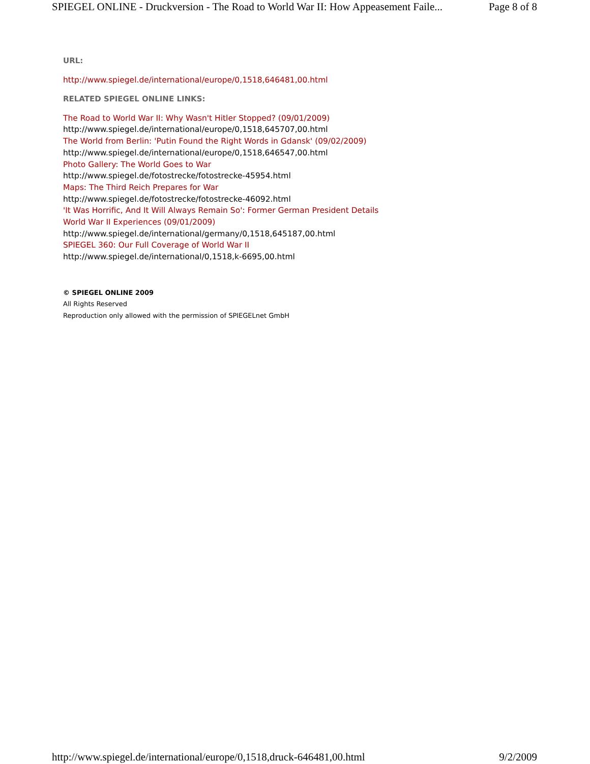SPIEGEL ONLINE - Druckversion - The Road to World War II: How Appeasement Faile... Page 8 of 8
URL:
http://www.spiegel.de/international/europe/0,1518,646481,00.html
RELATED SPIEGEL ONLINE LINKS:
The Road to World War II: Why Wasn't Hitler Stopped? (09/01/2009)
http://www.spiegel.de/international/europe/0,1518,645707,00.html
The World from Berlin: 'Putin Found the Right Words in Gdansk' (09/02/2009)
http://www.spiegel.de/international/europe/0,1518,646547,00.html
Photo Gallery: The World Goes to War
http://www.spiegel.de/fotostrecke/fotostrecke-45954.html
Maps: The Third Reich Prepares for War
http://www.spiegel.de/fotostrecke/fotostrecke-46092.html
'It Was Horrific, And It Will Always Remain So': Former German President Details
World War II Experiences (09/01/2009)
http://www.spiegel.de/international/germany/0,1518,645187,00.html
SPIEGEL 360: Our Full Coverage of World War II
http://www.spiegel.de/international/0,1518,k-6695,00.html
© SPIEGEL ONLINE 2009
All Rights Reserved
Reproduction only allowed with the permission of SPIEGELnet GmbH
http://www.spiegel.de/international/europe/0,1518,druck-646481,00.html 9/2/2009